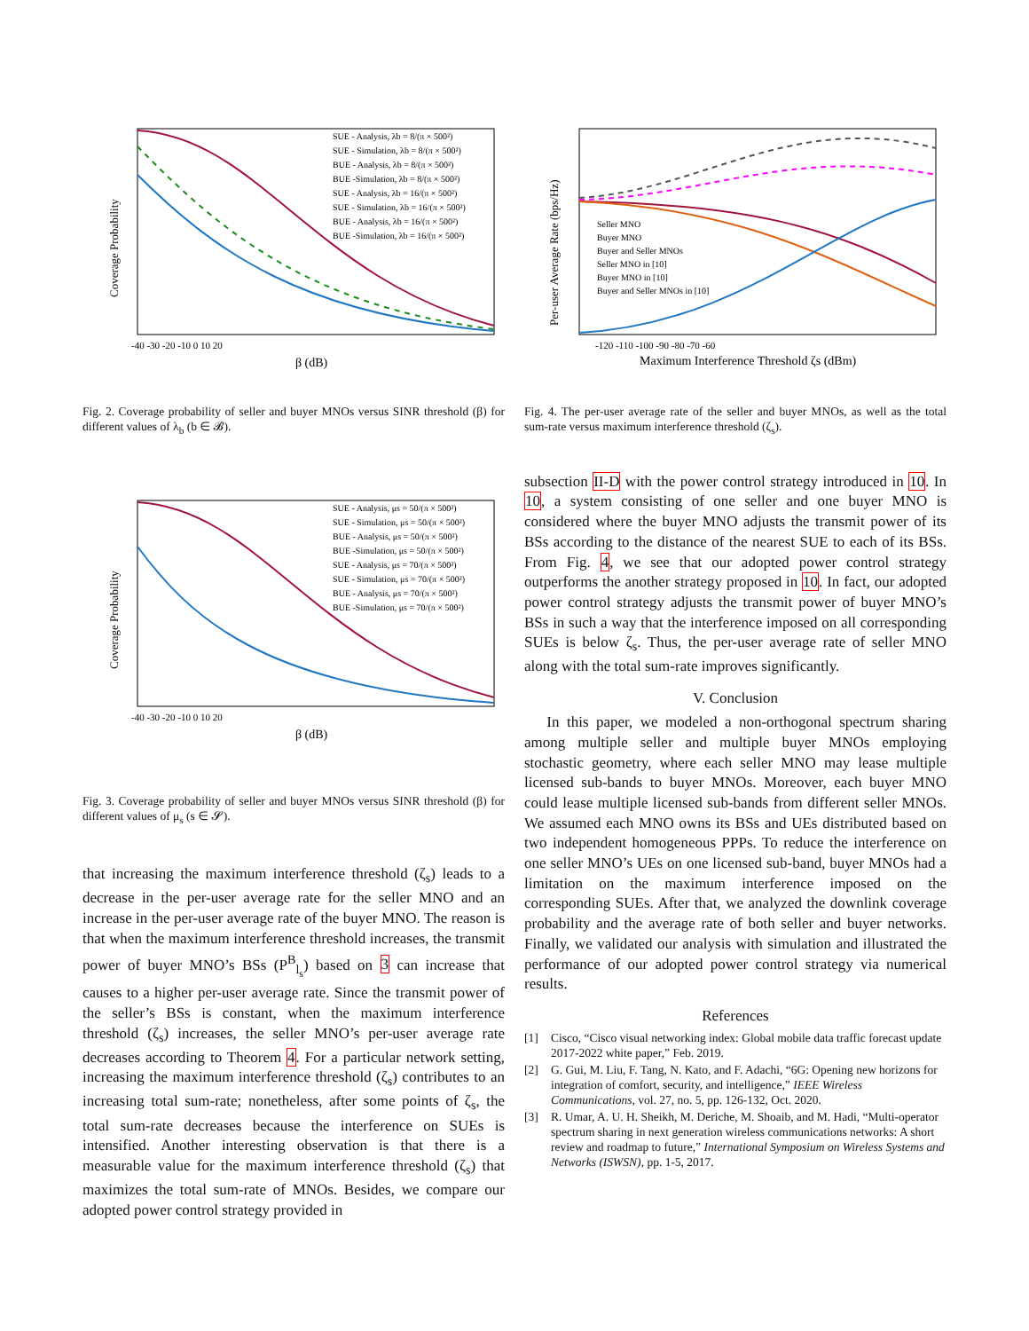Coverage Probability
β (dB)
-40 -30 -20 -10 0 10 20
SUE - Analysis, λb = 8/(π × 500²)
SUE - Simulation, λb = 8/(π × 500²)
BUE - Analysis, λb = 8/(π × 500²)
BUE -Simulation, λb = 8/(π × 500²)
SUE - Analysis, λb = 16/(π × 500²)
SUE - Simulation, λb = 16/(π × 500²)
BUE - Analysis, λb = 16/(π × 500²)
BUE -Simulation, λb = 16/(π × 500²)
Fig. 2. Coverage probability of seller and buyer MNOs versus SINR threshold (β) for different values of λ<sub>b</sub> (b ∈ 𝓑).
Coverage Probability
β (dB)
-40 -30 -20 -10 0 10 20
SUE - Analysis, μs = 50/(π × 500²)
SUE - Simulation, μs = 50/(π × 500²)
BUE - Analysis, μs = 50/(π × 500²)
BUE -Simulation, μs = 50/(π × 500²)
SUE - Analysis, μs = 70/(π × 500²)
SUE - Simulation, μs = 70/(π × 500²)
BUE - Analysis, μs = 70/(π × 500²)
BUE -Simulation, μs = 70/(π × 500²)
Fig. 3. Coverage probability of seller and buyer MNOs versus SINR threshold (β) for different values of μ<sub>s</sub> (s ∈ 𝓢).
that increasing the maximum interference threshold (ζ<sub>s</sub>) leads to a decrease in the per-user average rate for the seller MNO and an increase in the per-user average rate of the buyer MNO. The reason is that when the maximum interference threshold increases, the transmit power of buyer MNO’s BSs (P<sup>B</sup><sub>l<sub>s</sub></sub>) based on 3 can increase that causes to a higher per-user average rate. Since the transmit power of the seller’s BSs is constant, when the maximum interference threshold (ζ<sub>s</sub>) increases, the seller MNO’s per-user average rate decreases according to Theorem 4. For a particular network setting, increasing the maximum interference threshold (ζ<sub>s</sub>) contributes to an increasing total sum-rate; nonetheless, after some points of ζ<sub>s</sub>, the total sum-rate decreases because the interference on SUEs is intensified. Another interesting observation is that there is a measurable value for the maximum interference threshold (ζ<sub>s</sub>) that maximizes the total sum-rate of MNOs. Besides, we compare our adopted power control strategy provided in
Per-user Average Rate (bps/Hz)
Maximum Interference Threshold ζs (dBm)
-120 -110 -100 -90 -80 -70 -60
Seller MNO
Buyer MNO
Buyer and Seller MNOs
Seller MNO in [10]
Buyer MNO in [10]
Buyer and Seller MNOs in [10]
Fig. 4. The per-user average rate of the seller and buyer MNOs, as well as the total sum-rate versus maximum interference threshold (ζ<sub>s</sub>).
subsection II-D with the power control strategy introduced in 10. In 10, a system consisting of one seller and one buyer MNO is considered where the buyer MNO adjusts the transmit power of its BSs according to the distance of the nearest SUE to each of its BSs. From Fig. 4, we see that our adopted power control strategy outperforms the another strategy proposed in 10. In fact, our adopted power control strategy adjusts the transmit power of buyer MNO’s BSs in such a way that the interference imposed on all corresponding SUEs is below ζ<sub>s</sub>. Thus, the per-user average rate of seller MNO along with the total sum-rate improves significantly.
V. Conclusion
In this paper, we modeled a non-orthogonal spectrum sharing among multiple seller and multiple buyer MNOs employing stochastic geometry, where each seller MNO may lease multiple licensed sub-bands to buyer MNOs. Moreover, each buyer MNO could lease multiple licensed sub-bands from different seller MNOs. We assumed each MNO owns its BSs and UEs distributed based on two independent homogeneous PPPs. To reduce the interference on one seller MNO’s UEs on one licensed sub-band, buyer MNOs had a limitation on the maximum interference imposed on the corresponding SUEs. After that, we analyzed the downlink coverage probability and the average rate of both seller and buyer networks. Finally, we validated our analysis with simulation and illustrated the performance of our adopted power control strategy via numerical results.
References
[1] Cisco, “Cisco visual networking index: Global mobile data traffic forecast update 2017-2022 white paper,” Feb. 2019.
[2] G. Gui, M. Liu, F. Tang, N. Kato, and F. Adachi, “6G: Opening new horizons for integration of comfort, security, and intelligence,” IEEE Wireless Communications, vol. 27, no. 5, pp. 126-132, Oct. 2020.
[3] R. Umar, A. U. H. Sheikh, M. Deriche, M. Shoaib, and M. Hadi, “Multi-operator spectrum sharing in next generation wireless communications networks: A short review and roadmap to future,” International Symposium on Wireless Systems and Networks (ISWSN), pp. 1-5, 2017.